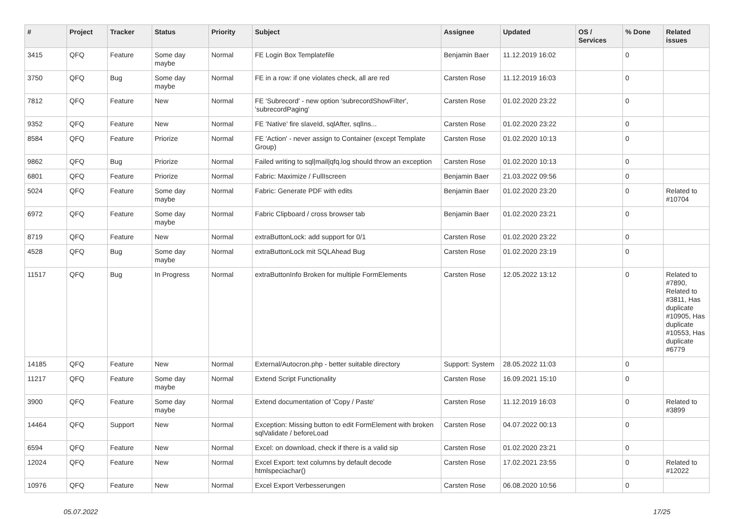| # | Project | Tracker | Status | Priority | Subject | Assignee | Updated | OS / Services | % Done | Related issues |
| --- | --- | --- | --- | --- | --- | --- | --- | --- | --- | --- |
| 3415 | QFQ | Feature | Some day maybe | Normal | FE Login Box Templatefile | Benjamin Baer | 11.12.2019 16:02 | | 0 | |
| 3750 | QFQ | Bug | Some day maybe | Normal | FE in a row: if one violates check, all are red | Carsten Rose | 11.12.2019 16:03 | | 0 | |
| 7812 | QFQ | Feature | New | Normal | FE 'Subrecord' - new option 'subrecordShowFilter', 'subrecordPaging' | Carsten Rose | 01.02.2020 23:22 | | 0 | |
| 9352 | QFQ | Feature | New | Normal | FE 'Native' fire slaveId, sqlAfter, sqlIns... | Carsten Rose | 01.02.2020 23:22 | | 0 | |
| 8584 | QFQ | Feature | Priorize | Normal | FE 'Action' - never assign to Container (except Template Group) | Carsten Rose | 01.02.2020 10:13 | | 0 | |
| 9862 | QFQ | Bug | Priorize | Normal | Failed writing to sql/mail/qfq.log should throw an exception | Carsten Rose | 01.02.2020 10:13 | | 0 | |
| 6801 | QFQ | Feature | Priorize | Normal | Fabric: Maximize / FullIscreen | Benjamin Baer | 21.03.2022 09:56 | | 0 | |
| 5024 | QFQ | Feature | Some day maybe | Normal | Fabric: Generate PDF with edits | Benjamin Baer | 01.02.2020 23:20 | | 0 | Related to #10704 |
| 6972 | QFQ | Feature | Some day maybe | Normal | Fabric Clipboard / cross browser tab | Benjamin Baer | 01.02.2020 23:21 | | 0 | |
| 8719 | QFQ | Feature | New | Normal | extraButtonLock: add support for 0/1 | Carsten Rose | 01.02.2020 23:22 | | 0 | |
| 4528 | QFQ | Bug | Some day maybe | Normal | extraButtonLock mit SQLAhead Bug | Carsten Rose | 01.02.2020 23:19 | | 0 | |
| 11517 | QFQ | Bug | In Progress | Normal | extraButtonInfo Broken for multiple FormElements | Carsten Rose | 12.05.2022 13:12 | | 0 | Related to #7890, Related to #3811, Has duplicate #10905, Has duplicate #10553, Has duplicate #6779 |
| 14185 | QFQ | Feature | New | Normal | External/Autocron.php - better suitable directory | Support: System | 28.05.2022 11:03 | | 0 | |
| 11217 | QFQ | Feature | Some day maybe | Normal | Extend Script Functionality | Carsten Rose | 16.09.2021 15:10 | | 0 | |
| 3900 | QFQ | Feature | Some day maybe | Normal | Extend documentation of 'Copy / Paste' | Carsten Rose | 11.12.2019 16:03 | | 0 | Related to #3899 |
| 14464 | QFQ | Support | New | Normal | Exception: Missing button to edit FormElement with broken sqlValidate / beforeLoad | Carsten Rose | 04.07.2022 00:13 | | 0 | |
| 6594 | QFQ | Feature | New | Normal | Excel: on download, check if there is a valid sip | Carsten Rose | 01.02.2020 23:21 | | 0 | |
| 12024 | QFQ | Feature | New | Normal | Excel Export: text columns by default decode htmlspeciachar() | Carsten Rose | 17.02.2021 23:55 | | 0 | Related to #12022 |
| 10976 | QFQ | Feature | New | Normal | Excel Export Verbesserungen | Carsten Rose | 06.08.2020 10:56 | | 0 | |
05.07.2022 17/25